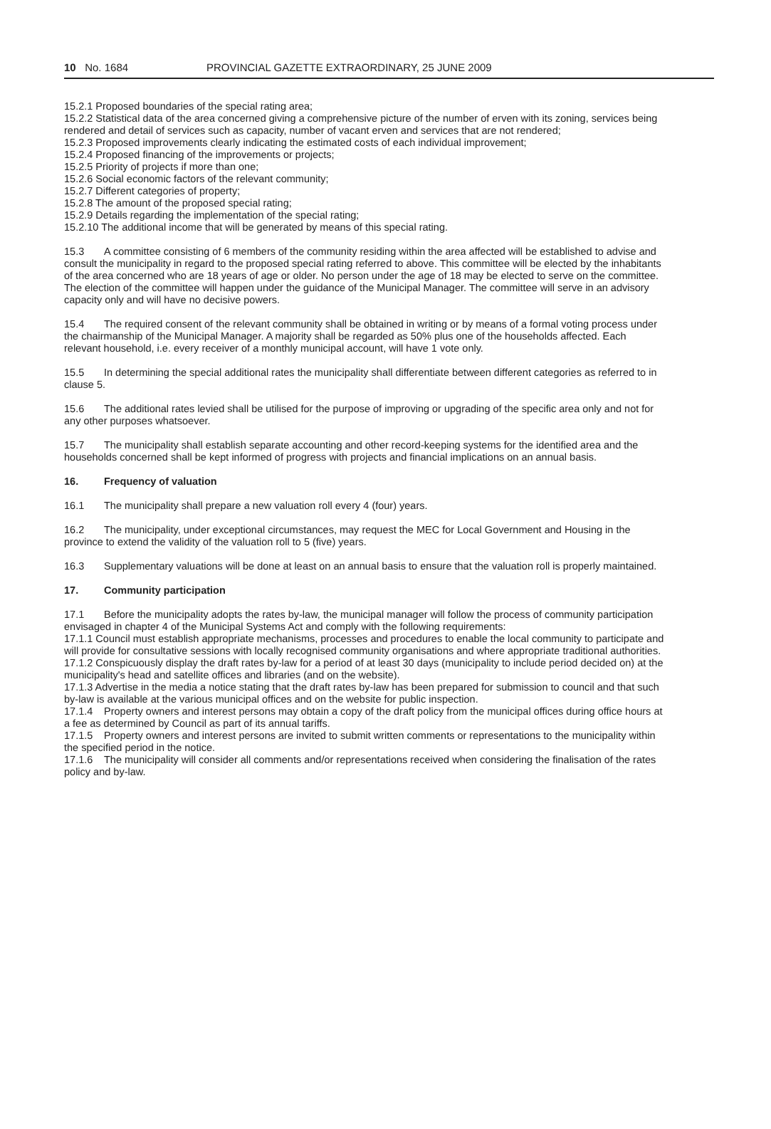10 No. 1684 PROVINCIAL GAZETTE EXTRAORDINARY, 25 JUNE 2009
15.2.1 Proposed boundaries of the special rating area;
15.2.2 Statistical data of the area concerned giving a comprehensive picture of the number of erven with its zoning, services being rendered and detail of services such as capacity, number of vacant erven and services that are not rendered;
15.2.3 Proposed improvements clearly indicating the estimated costs of each individual improvement;
15.2.4 Proposed financing of the improvements or projects;
15.2.5 Priority of projects if more than one;
15.2.6 Social economic factors of the relevant community;
15.2.7 Different categories of property;
15.2.8 The amount of the proposed special rating;
15.2.9 Details regarding the implementation of the special rating;
15.2.10 The additional income that will be generated by means of this special rating.
15.3 A committee consisting of 6 members of the community residing within the area affected will be established to advise and consult the municipality in regard to the proposed special rating referred to above. This committee will be elected by the inhabitants of the area concerned who are 18 years of age or older. No person under the age of 18 may be elected to serve on the committee. The election of the committee will happen under the guidance of the Municipal Manager. The committee will serve in an advisory capacity only and will have no decisive powers.
15.4 The required consent of the relevant community shall be obtained in writing or by means of a formal voting process under the chairmanship of the Municipal Manager. A majority shall be regarded as 50% plus one of the households affected. Each relevant household, i.e. every receiver of a monthly municipal account, will have 1 vote only.
15.5 In determining the special additional rates the municipality shall differentiate between different categories as referred to in clause 5.
15.6 The additional rates levied shall be utilised for the purpose of improving or upgrading of the specific area only and not for any other purposes whatsoever.
15.7 The municipality shall establish separate accounting and other record-keeping systems for the identified area and the households concerned shall be kept informed of progress with projects and financial implications on an annual basis.
16. Frequency of valuation
16.1 The municipality shall prepare a new valuation roll every 4 (four) years.
16.2 The municipality, under exceptional circumstances, may request the MEC for Local Government and Housing in the province to extend the validity of the valuation roll to 5 (five) years.
16.3 Supplementary valuations will be done at least on an annual basis to ensure that the valuation roll is properly maintained.
17. Community participation
17.1 Before the municipality adopts the rates by-law, the municipal manager will follow the process of community participation envisaged in chapter 4 of the Municipal Systems Act and comply with the following requirements:
17.1.1 Council must establish appropriate mechanisms, processes and procedures to enable the local community to participate and will provide for consultative sessions with locally recognised community organisations and where appropriate traditional authorities.
17.1.2 Conspicuously display the draft rates by-law for a period of at least 30 days (municipality to include period decided on) at the municipality's head and satellite offices and libraries (and on the website).
17.1.3 Advertise in the media a notice stating that the draft rates by-law has been prepared for submission to council and that such by-law is available at the various municipal offices and on the website for public inspection.
17.1.4 Property owners and interest persons may obtain a copy of the draft policy from the municipal offices during office hours at a fee as determined by Council as part of its annual tariffs.
17.1.5 Property owners and interest persons are invited to submit written comments or representations to the municipality within the specified period in the notice.
17.1.6 The municipality will consider all comments and/or representations received when considering the finalisation of the rates policy and by-law.